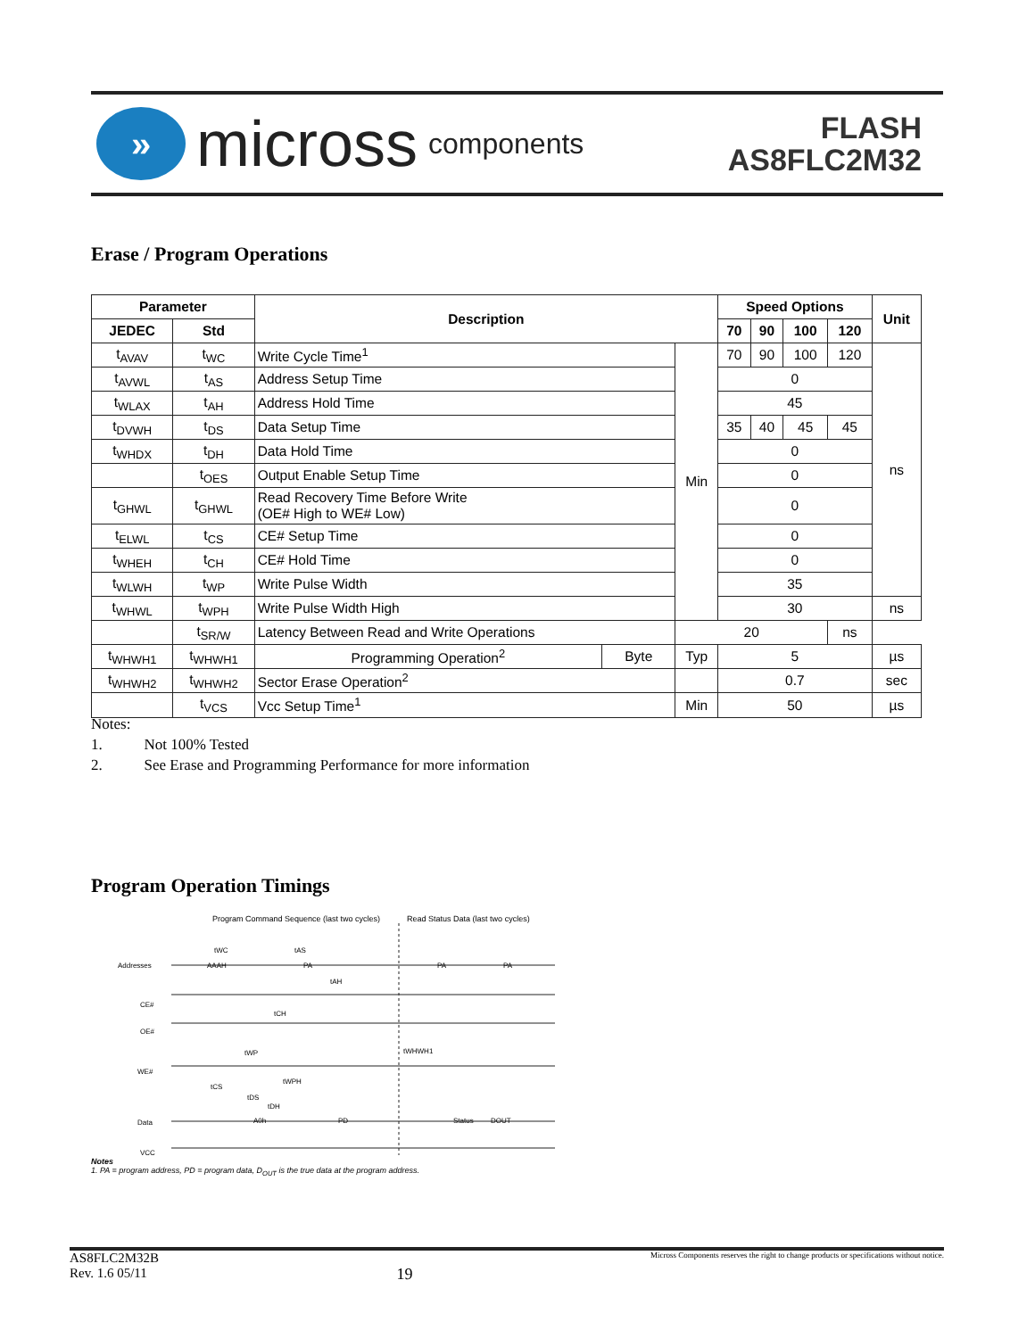»
micross components
FLASH
AS8FLC2M32
Erase / Program Operations
| Parameter | | Description | | | Speed Options | | | | Unit |
| --- | --- | --- | --- | --- | --- | --- | --- | --- | --- |
| JEDEC | Std | | | | 70 | 90 | 100 | 120 | |
| t<sub>AVAV</sub> | t<sub>WC</sub> | Write Cycle Time<sup>1</sup> | | Min | 70 | 90 | 100 | 120 | ns |
| t<sub>AVWL</sub> | t<sub>AS</sub> | Address Setup Time | | | 0 | | | | |
| t<sub>WLAX</sub> | t<sub>AH</sub> | Address Hold Time | | | 45 | | | | |
| t<sub>DVWH</sub> | t<sub>DS</sub> | Data Setup Time | | | 35 | 40 | 45 | 45 | |
| t<sub>WHDX</sub> | t<sub>DH</sub> | Data Hold Time | | | 0 | | | | |
| | t<sub>OES</sub> | Output Enable Setup Time | | | 0 | | | | |
| t<sub>GHWL</sub> | t<sub>GHWL</sub> | Read Recovery Time Before Write (OE# High to WE# Low) | | | 0 | | | | |
| t<sub>ELWL</sub> | t<sub>CS</sub> | CE# Setup Time | | | 0 | | | | |
| t<sub>WHEH</sub> | t<sub>CH</sub> | CE# Hold Time | | | 0 | | | | |
| t<sub>WLWH</sub> | t<sub>WP</sub> | Write Pulse Width | | | 35 | | | | |
| t<sub>WHWL</sub> | t<sub>WPH</sub> | Write Pulse Width High | | | 30 | | | | ns |
| | t<sub>SR/W</sub> | Latency Between Read and Write Operations | | 20 | | | | ns | |
| t<sub>WHWH1</sub> | t<sub>WHWH1</sub> | Programming Operation<sup>2</sup> | Byte | Typ | 5 | | | | µs |
| t<sub>WHWH2</sub> | t<sub>WHWH2</sub> | Sector Erase Operation<sup>2</sup> | | | 0.7 | | | | sec |
| | t<sub>VCS</sub> | Vcc Setup Time<sup>1</sup> | | Min | 50 | | | | µs |
Notes:
1. Not 100% Tested
2. See Erase and Programming Performance for more information
Program Operation Timings
Program Command Sequence (last two cycles) Read Status Data (last two cycles)
Addresses
AAAH
PA
PA
PA
CE#
OE#
WE#
Data
A0h
PD
Status
DOUT
VCC
tWC
tAS
tAH
tCH
tWP
tWHWH1
tWPH
tCS
tDS
tDH
Notes
1. PA = program address, PD = program data, D<sub>OUT</sub> is the true data at the program address.
AS8FLC2M32B
Rev. 1.6 05/11
19
Micross Components reserves the right to change products or specifications without notice.